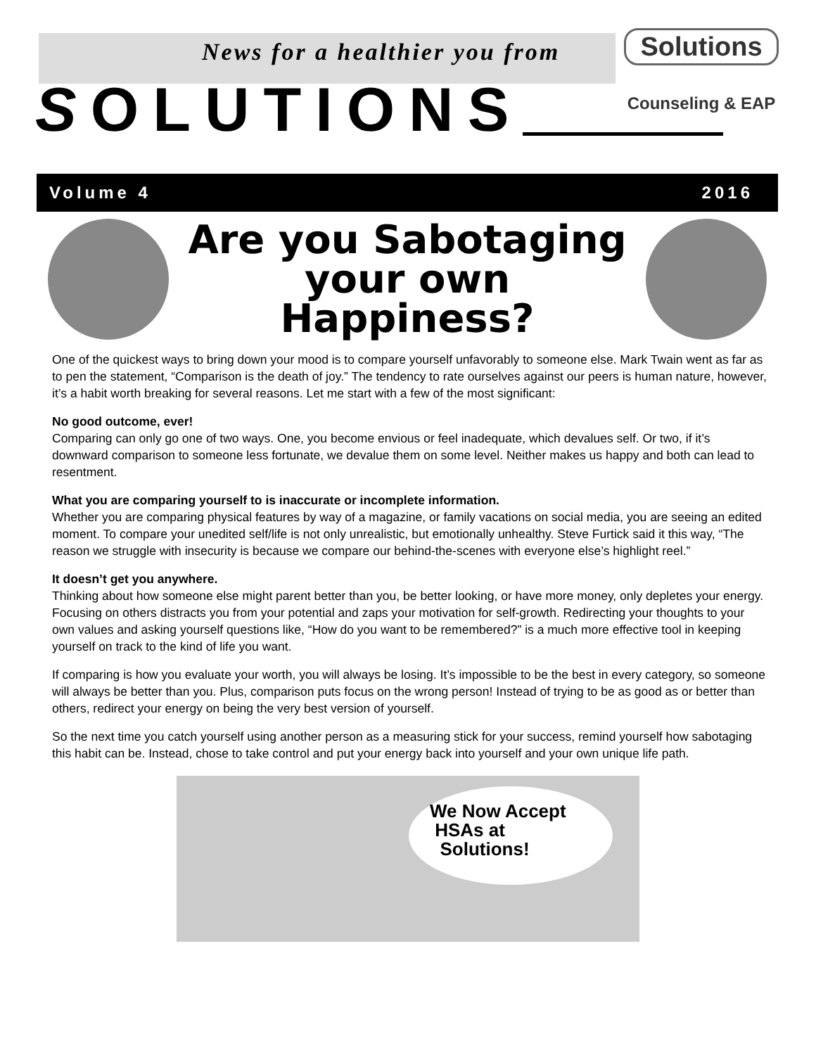News for a healthier you from
Solutions
Counseling & EAP
SOLUTIONS
Volume 4 2016
Are you Sabotaging
your own
Happiness?
One of the quickest ways to bring down your mood is to compare yourself unfavorably to someone else. Mark Twain went as far as to pen the statement, “Comparison is the death of joy.” The tendency to rate ourselves against our peers is human nature, however, it’s a habit worth breaking for several reasons. Let me start with a few of the most significant:
No good outcome, ever!
Comparing can only go one of two ways. One, you become envious or feel inadequate, which devalues self. Or two, if it’s downward comparison to someone less fortunate, we devalue them on some level. Neither makes us happy and both can lead to resentment.
What you are comparing yourself to is inaccurate or incomplete information.
Whether you are comparing physical features by way of a magazine, or family vacations on social media, you are seeing an edited moment. To compare your unedited self/life is not only unrealistic, but emotionally unhealthy. Steve Furtick said it this way, “The reason we struggle with insecurity is because we compare our behind-the-scenes with everyone else’s highlight reel.”
It doesn’t get you anywhere.
Thinking about how someone else might parent better than you, be better looking, or have more money, only depletes your energy. Focusing on others distracts you from your potential and zaps your motivation for self-growth. Redirecting your thoughts to your own values and asking yourself questions like, “How do you want to be remembered?” is a much more effective tool in keeping yourself on track to the kind of life you want.
If comparing is how you evaluate your worth, you will always be losing. It’s impossible to be the best in every category, so someone will always be better than you. Plus, comparison puts focus on the wrong person! Instead of trying to be as good as or better than others, redirect your energy on being the very best version of yourself.
So the next time you catch yourself using another person as a measuring stick for your success, remind yourself how sabotaging this habit can be. Instead, chose to take control and put your energy back into yourself and your own unique life path.
We Now Accept
HSAs at
Solutions!